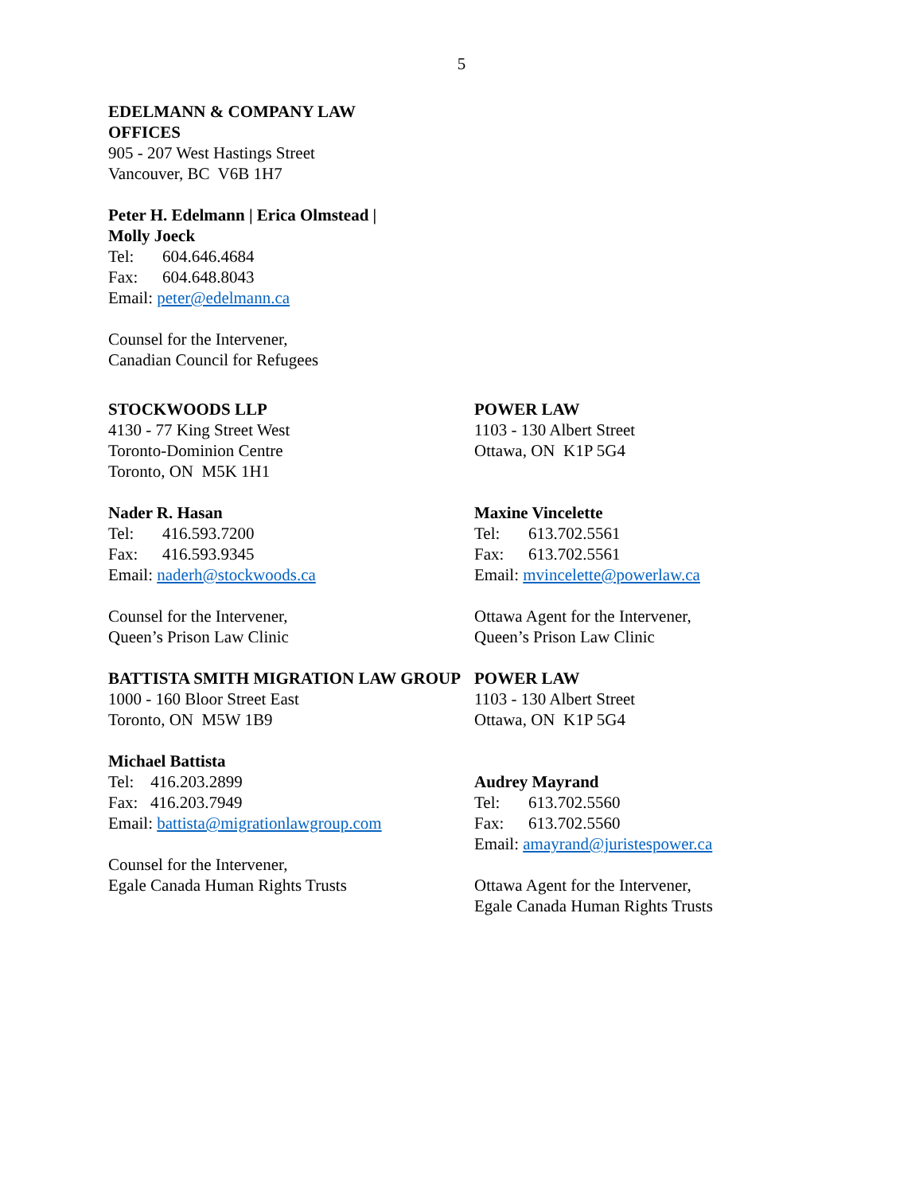5
EDELMANN & COMPANY LAW OFFICES
905 - 207 West Hastings Street
Vancouver, BC V6B 1H7
Peter H. Edelmann | Erica Olmstead | Molly Joeck
Tel: 604.646.4684
Fax: 604.648.8043
Email: peter@edelmann.ca
Counsel for the Intervener,
Canadian Council for Refugees
STOCKWOODS LLP
4130 - 77 King Street West
Toronto-Dominion Centre
Toronto, ON M5K 1H1
Nader R. Hasan
Tel: 416.593.7200
Fax: 416.593.9345
Email: naderh@stockwoods.ca
Counsel for the Intervener,
Queen’s Prison Law Clinic
BATTISTA SMITH MIGRATION LAW GROUP
1000 - 160 Bloor Street East
Toronto, ON M5W 1B9
Michael Battista
Tel: 416.203.2899
Fax: 416.203.7949
Email: battista@migrationlawgroup.com
Counsel for the Intervener,
Egale Canada Human Rights Trusts
POWER LAW
1103 - 130 Albert Street
Ottawa, ON K1P 5G4
Maxine Vincelette
Tel: 613.702.5561
Fax: 613.702.5561
Email: mvincelette@powerlaw.ca
Ottawa Agent for the Intervener,
Queen’s Prison Law Clinic
POWER LAW
1103 - 130 Albert Street
Ottawa, ON K1P 5G4
Audrey Mayrand
Tel: 613.702.5560
Fax: 613.702.5560
Email: amayrand@juristespower.ca
Ottawa Agent for the Intervener,
Egale Canada Human Rights Trusts